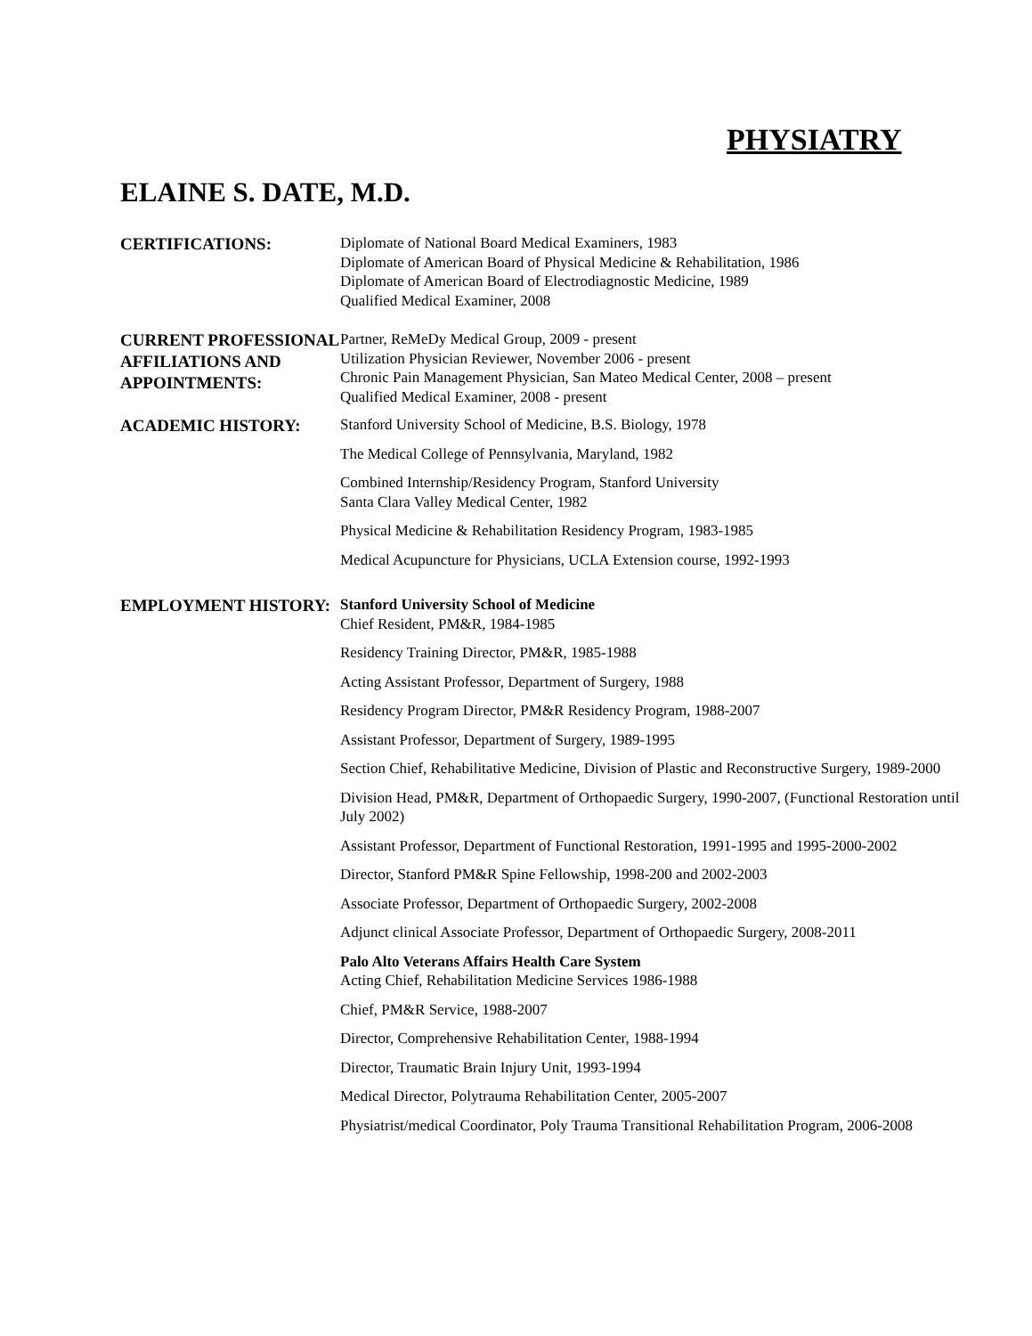PHYSIATRY
ELAINE S. DATE, M.D.
CERTIFICATIONS:
Diplomate of National Board Medical Examiners, 1983
Diplomate of American Board of Physical Medicine & Rehabilitation, 1986
Diplomate of American Board of Electrodiagnostic Medicine, 1989
Qualified Medical Examiner, 2008
CURRENT PROFESSIONAL AFFILIATIONS AND APPOINTMENTS:
Partner, ReMeDy Medical Group, 2009 - present
Utilization Physician Reviewer, November 2006 - present
Chronic Pain Management Physician, San Mateo Medical Center, 2008 – present
Qualified Medical Examiner, 2008 - present
ACADEMIC HISTORY:
Stanford University School of Medicine, B.S. Biology, 1978
The Medical College of Pennsylvania, Maryland, 1982
Combined Internship/Residency Program, Stanford University
Santa Clara Valley Medical Center, 1982
Physical Medicine & Rehabilitation Residency Program, 1983-1985
Medical Acupuncture for Physicians, UCLA Extension course, 1992-1993
EMPLOYMENT HISTORY:
Stanford University School of Medicine
Chief Resident, PM&R, 1984-1985
Residency Training Director, PM&R, 1985-1988
Acting Assistant Professor, Department of Surgery, 1988
Residency Program Director, PM&R Residency Program, 1988-2007
Assistant Professor, Department of Surgery, 1989-1995
Section Chief, Rehabilitative Medicine, Division of Plastic and Reconstructive Surgery, 1989-2000
Division Head, PM&R, Department of Orthopaedic Surgery, 1990-2007, (Functional Restoration until July 2002)
Assistant Professor, Department of Functional Restoration, 1991-1995 and 1995-2000-2002
Director, Stanford PM&R Spine Fellowship, 1998-200 and 2002-2003
Associate Professor, Department of Orthopaedic Surgery, 2002-2008
Adjunct clinical Associate Professor, Department of Orthopaedic Surgery, 2008-2011
Palo Alto Veterans Affairs Health Care System
Acting Chief, Rehabilitation Medicine Services 1986-1988
Chief, PM&R Service, 1988-2007
Director, Comprehensive Rehabilitation Center, 1988-1994
Director, Traumatic Brain Injury Unit, 1993-1994
Medical Director, Polytrauma Rehabilitation Center, 2005-2007
Physiatrist/medical Coordinator, Poly Trauma Transitional Rehabilitation Program, 2006-2008